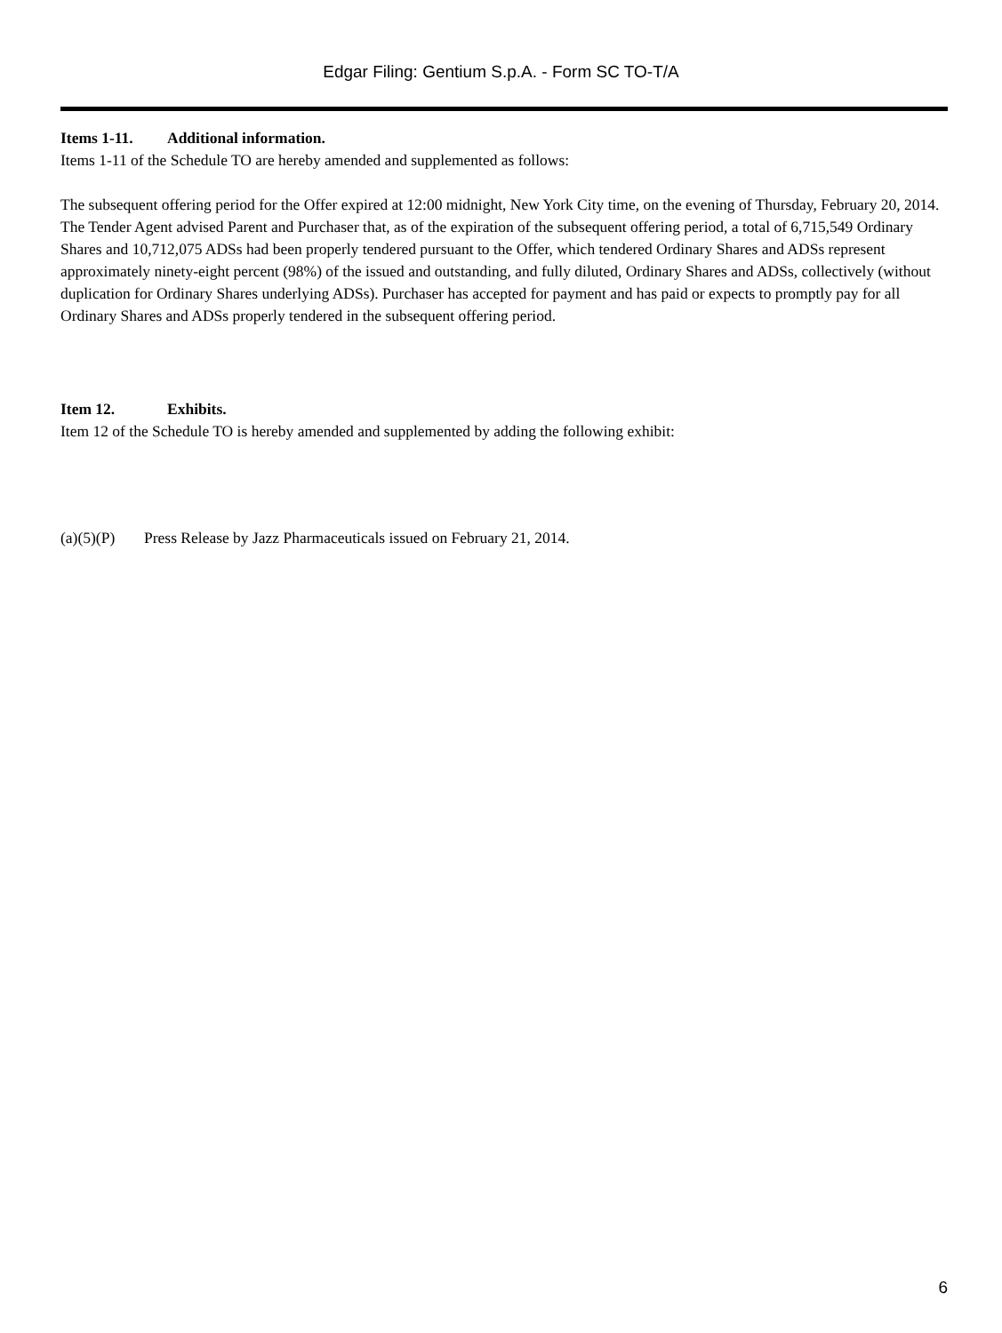Edgar Filing: Gentium S.p.A. - Form SC TO-T/A
Items 1-11. Additional information.
Items 1-11 of the Schedule TO are hereby amended and supplemented as follows:
The subsequent offering period for the Offer expired at 12:00 midnight, New York City time, on the evening of Thursday, February 20, 2014. The Tender Agent advised Parent and Purchaser that, as of the expiration of the subsequent offering period, a total of 6,715,549 Ordinary Shares and 10,712,075 ADSs had been properly tendered pursuant to the Offer, which tendered Ordinary Shares and ADSs represent approximately ninety-eight percent (98%) of the issued and outstanding, and fully diluted, Ordinary Shares and ADSs, collectively (without duplication for Ordinary Shares underlying ADSs). Purchaser has accepted for payment and has paid or expects to promptly pay for all Ordinary Shares and ADSs properly tendered in the subsequent offering period.
Item 12. Exhibits.
Item 12 of the Schedule TO is hereby amended and supplemented by adding the following exhibit:
(a)(5)(P) Press Release by Jazz Pharmaceuticals issued on February 21, 2014.
6